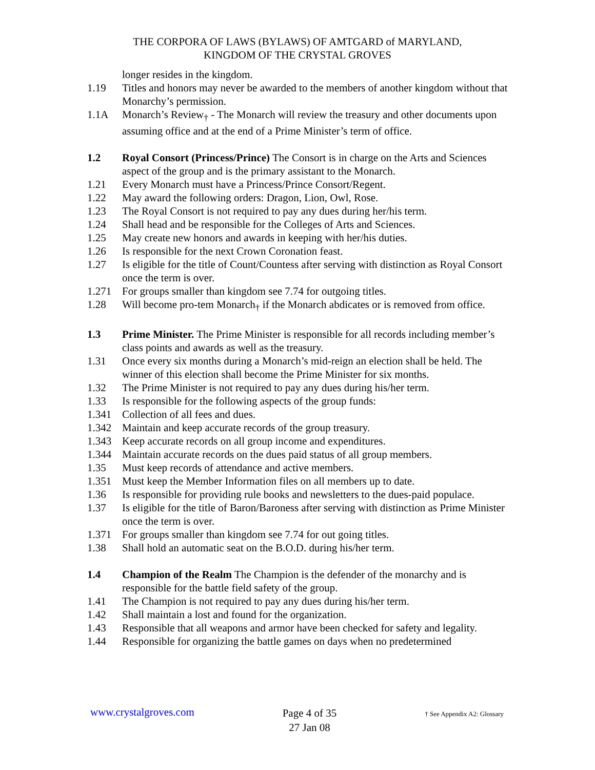THE CORPORA OF LAWS (BYLAWS) OF AMTGARD of MARYLAND,
KINGDOM OF THE CRYSTAL GROVES
longer resides in the kingdom.
1.19 Titles and honors may never be awarded to the members of another kingdom without that Monarchy’s permission.
1.1A Monarch’s Review<sub>†</sub> - The Monarch will review the treasury and other documents upon assuming office and at the end of a Prime Minister’s term of office.
1.2 Royal Consort (Princess/Prince) The Consort is in charge on the Arts and Sciences aspect of the group and is the primary assistant to the Monarch.
1.21 Every Monarch must have a Princess/Prince Consort/Regent.
1.22 May award the following orders: Dragon, Lion, Owl, Rose.
1.23 The Royal Consort is not required to pay any dues during her/his term.
1.24 Shall head and be responsible for the Colleges of Arts and Sciences.
1.25 May create new honors and awards in keeping with her/his duties.
1.26 Is responsible for the next Crown Coronation feast.
1.27 Is eligible for the title of Count/Countess after serving with distinction as Royal Consort once the term is over.
1.271 For groups smaller than kingdom see 7.74 for outgoing titles.
1.28 Will become pro-tem Monarch<sub>†</sub> if the Monarch abdicates or is removed from office.
1.3 Prime Minister. The Prime Minister is responsible for all records including member’s class points and awards as well as the treasury.
1.31 Once every six months during a Monarch’s mid-reign an election shall be held. The winner of this election shall become the Prime Minister for six months.
1.32 The Prime Minister is not required to pay any dues during his/her term.
1.33 Is responsible for the following aspects of the group funds:
1.341 Collection of all fees and dues.
1.342 Maintain and keep accurate records of the group treasury.
1.343 Keep accurate records on all group income and expenditures.
1.344 Maintain accurate records on the dues paid status of all group members.
1.35 Must keep records of attendance and active members.
1.351 Must keep the Member Information files on all members up to date.
1.36 Is responsible for providing rule books and newsletters to the dues-paid populace.
1.37 Is eligible for the title of Baron/Baroness after serving with distinction as Prime Minister once the term is over.
1.371 For groups smaller than kingdom see 7.74 for out going titles.
1.38 Shall hold an automatic seat on the B.O.D. during his/her term.
1.4 Champion of the Realm The Champion is the defender of the monarchy and is responsible for the battle field safety of the group.
1.41 The Champion is not required to pay any dues during his/her term.
1.42 Shall maintain a lost and found for the organization.
1.43 Responsible that all weapons and armor have been checked for safety and legality.
1.44 Responsible for organizing the battle games on days when no predetermined
www.crystalgroves.com
Page 4 of 35
27 Jan 08
† See Appendix A2: Glossary